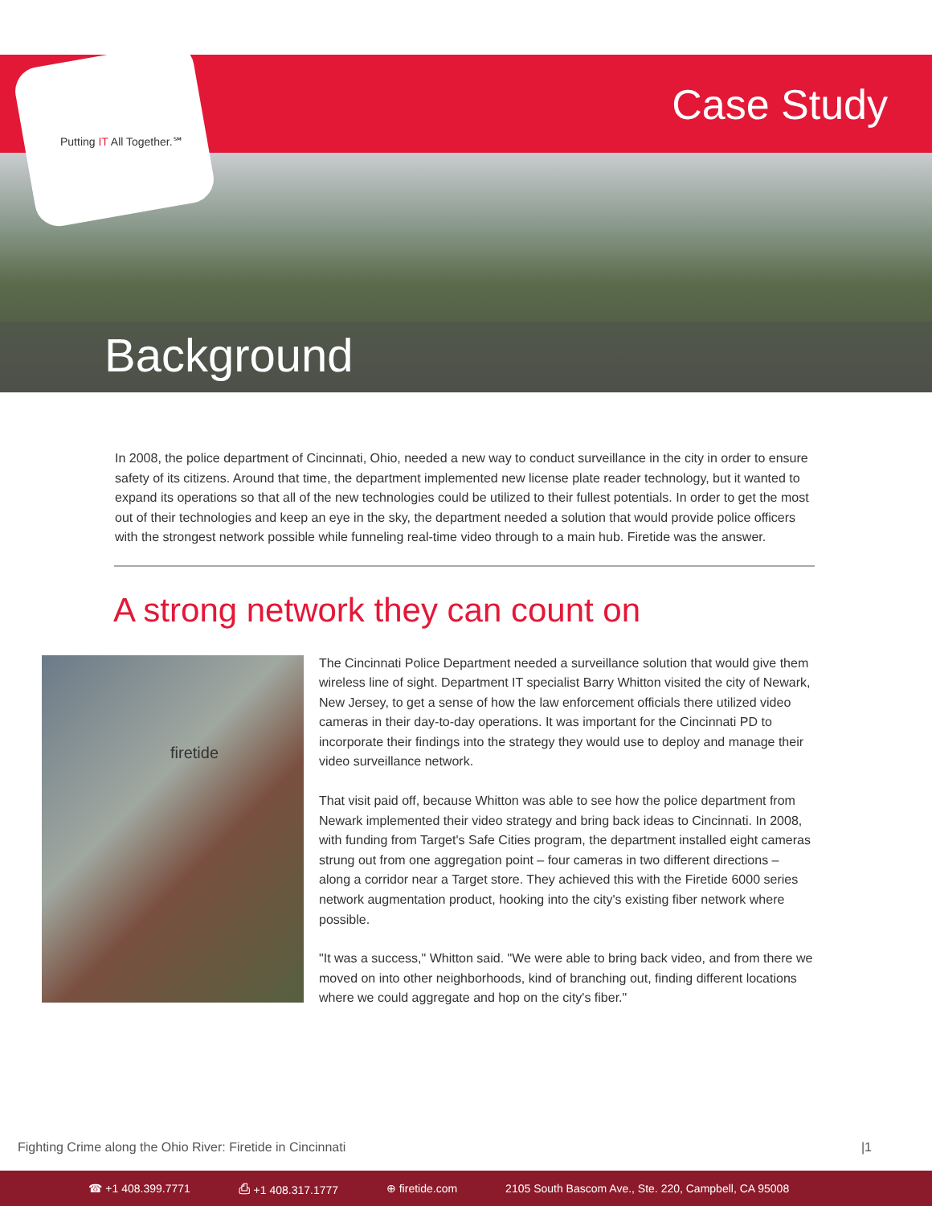Putting IT All Together.℠
Case Study
Background
In 2008, the police department of Cincinnati, Ohio, needed a new way to conduct surveillance in the city in order to ensure safety of its citizens. Around that time, the department implemented new license plate reader technology, but it wanted to expand its operations so that all of the new technologies could be utilized to their fullest potentials. In order to get the most out of their technologies and keep an eye in the sky, the department needed a solution that would provide police officers with the strongest network possible while funneling real-time video through to a main hub. Firetide was the answer.
A strong network they can count on
firetide
The Cincinnati Police Department needed a surveillance solution that would give them wireless line of sight. Department IT specialist Barry Whitton visited the city of Newark, New Jersey, to get a sense of how the law enforcement officials there utilized video cameras in their day-to-day operations. It was important for the Cincinnati PD to incorporate their findings into the strategy they would use to deploy and manage their video surveillance network.
That visit paid off, because Whitton was able to see how the police department from Newark implemented their video strategy and bring back ideas to Cincinnati. In 2008, with funding from Target's Safe Cities program, the department installed eight cameras strung out from one aggregation point – four cameras in two different directions – along a corridor near a Target store. They achieved this with the Firetide 6000 series network augmentation product, hooking into the city's existing fiber network where possible.
"It was a success," Whitton said. "We were able to bring back video, and from there we moved on into other neighborhoods, kind of branching out, finding different locations where we could aggregate and hop on the city's fiber."
Fighting Crime along the Ohio River: Firetide in Cincinnati |1
☎ +1 408.399.7771 ⎙ +1 408.317.1777 ⊕ firetide.com 2105 South Bascom Ave., Ste. 220, Campbell, CA 95008